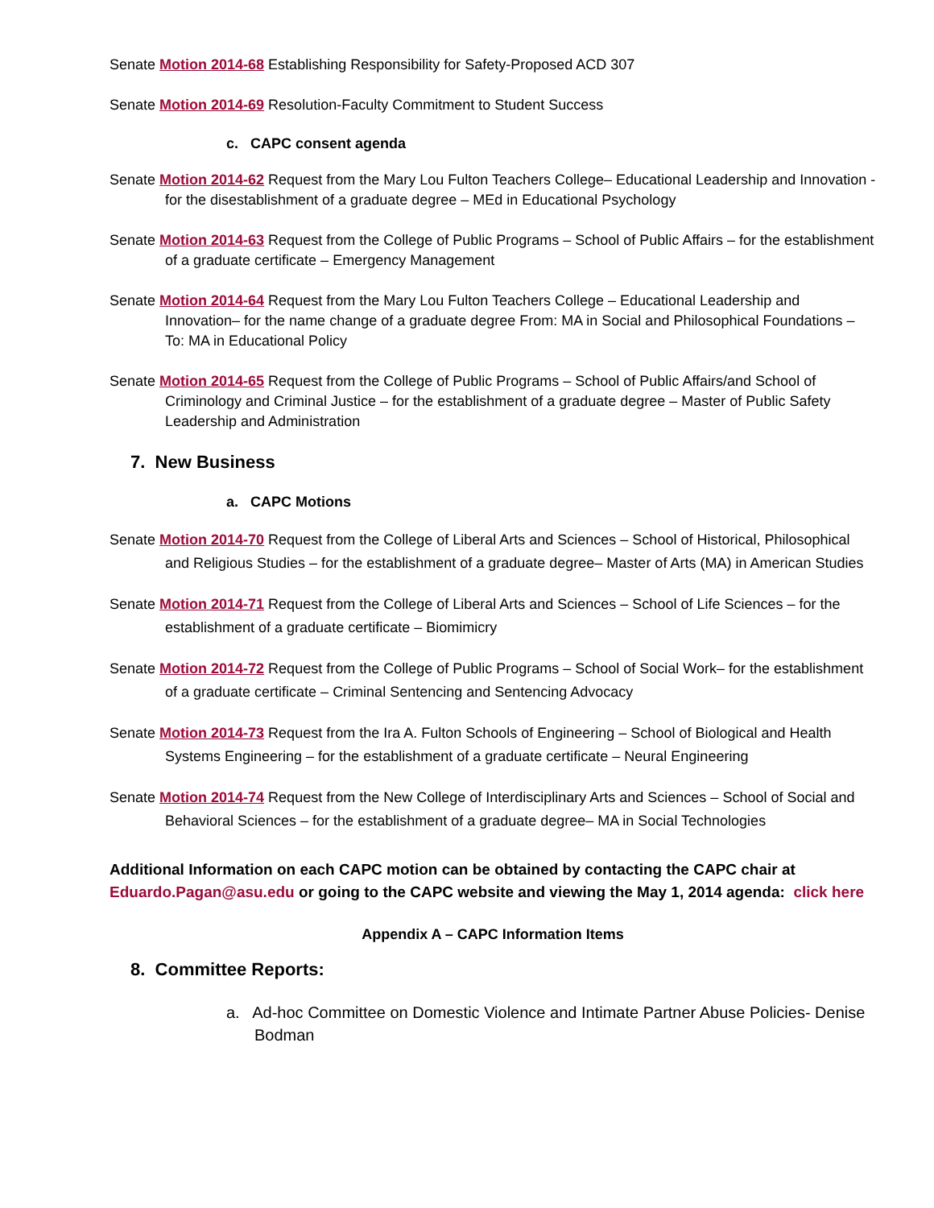Senate Motion 2014-68 Establishing Responsibility for Safety-Proposed ACD 307
Senate Motion 2014-69 Resolution-Faculty Commitment to Student Success
c. CAPC consent agenda
Senate Motion 2014-62 Request from the Mary Lou Fulton Teachers College– Educational Leadership and Innovation - for the disestablishment of a graduate degree – MEd in Educational Psychology
Senate Motion 2014-63 Request from the College of Public Programs – School of Public Affairs – for the establishment of a graduate certificate – Emergency Management
Senate Motion 2014-64 Request from the Mary Lou Fulton Teachers College – Educational Leadership and Innovation– for the name change of a graduate degree From: MA in Social and Philosophical Foundations – To: MA in Educational Policy
Senate Motion 2014-65 Request from the College of Public Programs – School of Public Affairs/and School of Criminology and Criminal Justice – for the establishment of a graduate degree – Master of Public Safety Leadership and Administration
7. New Business
a. CAPC Motions
Senate Motion 2014-70 Request from the College of Liberal Arts and Sciences – School of Historical, Philosophical and Religious Studies – for the establishment of a graduate degree– Master of Arts (MA) in American Studies
Senate Motion 2014-71 Request from the College of Liberal Arts and Sciences – School of Life Sciences – for the establishment of a graduate certificate – Biomimicry
Senate Motion 2014-72 Request from the College of Public Programs – School of Social Work– for the establishment of a graduate certificate – Criminal Sentencing and Sentencing Advocacy
Senate Motion 2014-73 Request from the Ira A. Fulton Schools of Engineering – School of Biological and Health Systems Engineering – for the establishment of a graduate certificate – Neural Engineering
Senate Motion 2014-74 Request from the New College of Interdisciplinary Arts and Sciences – School of Social and Behavioral Sciences – for the establishment of a graduate degree– MA in Social Technologies
Additional Information on each CAPC motion can be obtained by contacting the CAPC chair at Eduardo.Pagan@asu.edu or going to the CAPC website and viewing the May 1, 2014 agenda: click here
Appendix A – CAPC Information Items
8. Committee Reports:
a. Ad-hoc Committee on Domestic Violence and Intimate Partner Abuse Policies- Denise Bodman